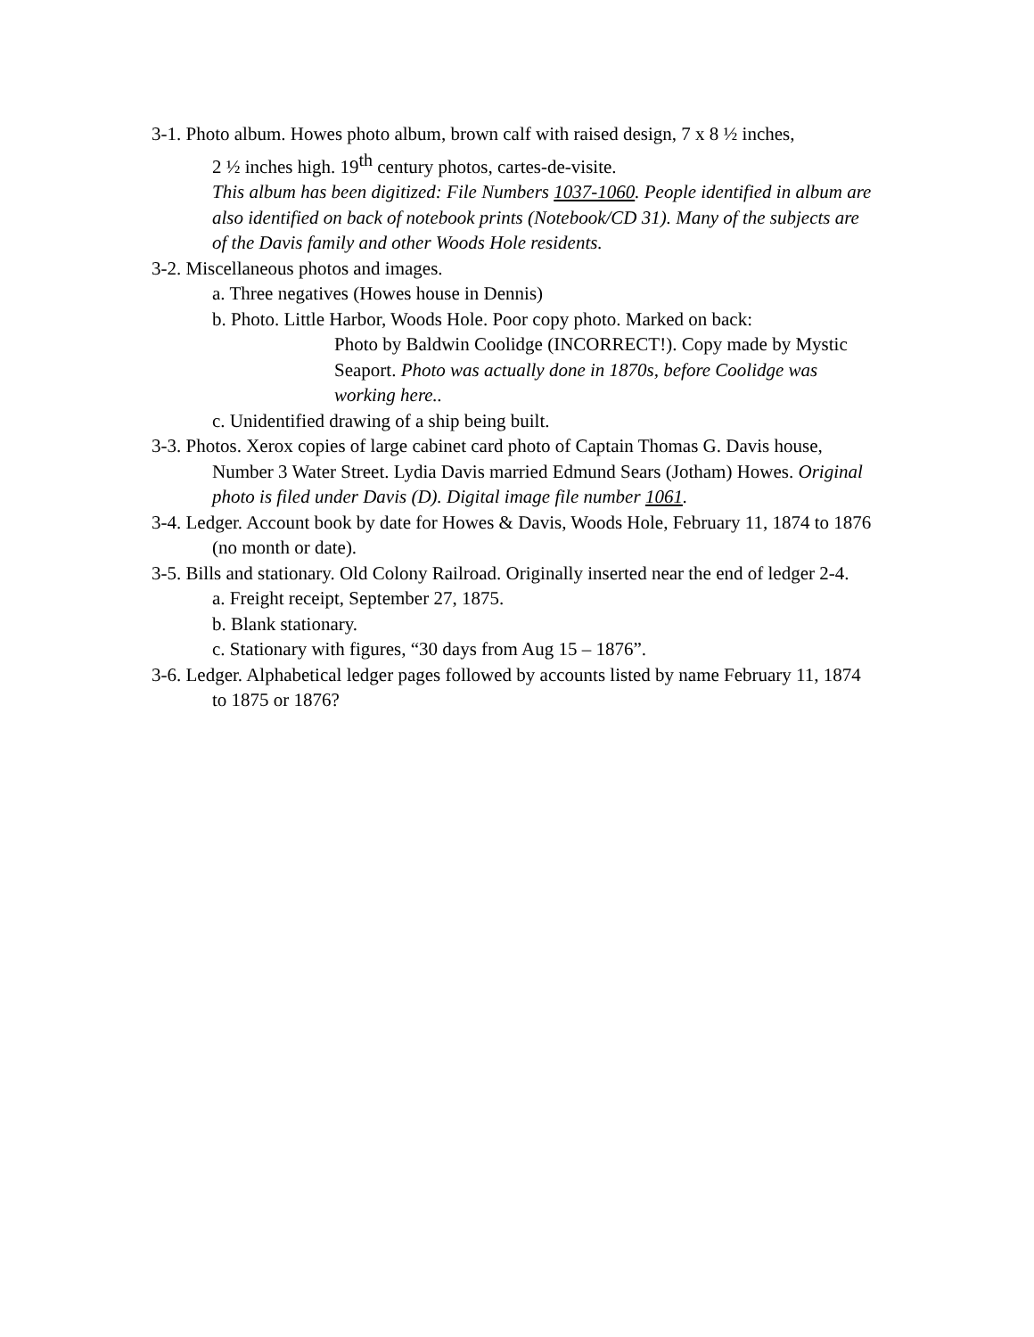3-1. Photo album. Howes photo album, brown calf with raised design, 7 x 8 ½ inches,
2 ½ inches high. 19<sup>th</sup> century photos, cartes-de-visite.
This album has been digitized: File Numbers 1037-1060. People identified in album are also identified on back of notebook prints (Notebook/CD 31). Many of the subjects are of the Davis family and other Woods Hole residents.
3-2. Miscellaneous photos and images.
a. Three negatives (Howes house in Dennis)
b. Photo. Little Harbor, Woods Hole. Poor copy photo. Marked on back:
Photo by Baldwin Coolidge (INCORRECT!). Copy made by Mystic Seaport. Photo was actually done in 1870s, before Coolidge was working here..
c. Unidentified drawing of a ship being built.
3-3. Photos. Xerox copies of large cabinet card photo of Captain Thomas G. Davis house, Number 3 Water Street. Lydia Davis married Edmund Sears (Jotham) Howes. Original photo is filed under Davis (D). Digital image file number 1061.
3-4. Ledger. Account book by date for Howes & Davis, Woods Hole, February 11, 1874 to 1876 (no month or date).
3-5. Bills and stationary. Old Colony Railroad. Originally inserted near the end of ledger 2-4.
a. Freight receipt, September 27, 1875.
b. Blank stationary.
c. Stationary with figures, “30 days from Aug 15 – 1876”.
3-6. Ledger. Alphabetical ledger pages followed by accounts listed by name February 11, 1874 to 1875 or 1876?